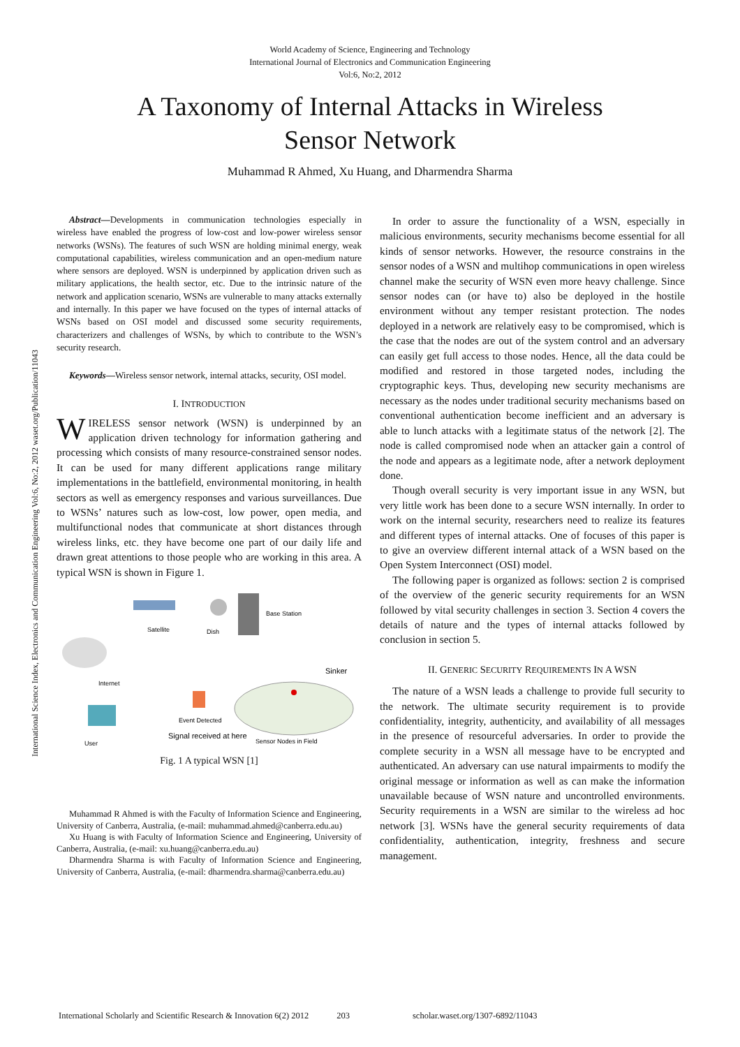World Academy of Science, Engineering and Technology
International Journal of Electronics and Communication Engineering
Vol:6, No:2, 2012
A Taxonomy of Internal Attacks in Wireless Sensor Network
Muhammad R Ahmed, Xu Huang, and Dharmendra Sharma
International Science Index, Electronics and Communication Engineering Vol:6, No:2, 2012 waset.org/Publication/11043
Abstract—Developments in communication technologies especially in wireless have enabled the progress of low-cost and low-power wireless sensor networks (WSNs). The features of such WSN are holding minimal energy, weak computational capabilities, wireless communication and an open-medium nature where sensors are deployed. WSN is underpinned by application driven such as military applications, the health sector, etc. Due to the intrinsic nature of the network and application scenario, WSNs are vulnerable to many attacks externally and internally. In this paper we have focused on the types of internal attacks of WSNs based on OSI model and discussed some security requirements, characterizers and challenges of WSNs, by which to contribute to the WSN’s security research.
Keywords—Wireless sensor network, internal attacks, security, OSI model.
I. INTRODUCTION
WIRELESS sensor network (WSN) is underpinned by an application driven technology for information gathering and processing which consists of many resource-constrained sensor nodes. It can be used for many different applications range military implementations in the battlefield, environmental monitoring, in health sectors as well as emergency responses and various surveillances. Due to WSNs’ natures such as low-cost, low power, open media, and multifunctional nodes that communicate at short distances through wireless links, etc. they have become one part of our daily life and drawn great attentions to those people who are working in this area. A typical WSN is shown in Figure 1.
Satellite
Dish
Base Station
Sinker
Internet
Event Detected
Signal received at here
Sensor Nodes in Field
User
Fig. 1 A typical WSN [1]
Muhammad R Ahmed is with the Faculty of Information Science and Engineering, University of Canberra, Australia, (e-mail: muhammad.ahmed@canberra.edu.au)
Xu Huang is with Faculty of Information Science and Engineering, University of Canberra, Australia, (e-mail: xu.huang@canberra.edu.au)
Dharmendra Sharma is with Faculty of Information Science and Engineering, University of Canberra, Australia, (e-mail: dharmendra.sharma@canberra.edu.au)
In order to assure the functionality of a WSN, especially in malicious environments, security mechanisms become essential for all kinds of sensor networks. However, the resource constrains in the sensor nodes of a WSN and multihop communications in open wireless channel make the security of WSN even more heavy challenge. Since sensor nodes can (or have to) also be deployed in the hostile environment without any temper resistant protection. The nodes deployed in a network are relatively easy to be compromised, which is the case that the nodes are out of the system control and an adversary can easily get full access to those nodes. Hence, all the data could be modified and restored in those targeted nodes, including the cryptographic keys. Thus, developing new security mechanisms are necessary as the nodes under traditional security mechanisms based on conventional authentication become inefficient and an adversary is able to lunch attacks with a legitimate status of the network [2]. The node is called compromised node when an attacker gain a control of the node and appears as a legitimate node, after a network deployment done.
Though overall security is very important issue in any WSN, but very little work has been done to a secure WSN internally. In order to work on the internal security, researchers need to realize its features and different types of internal attacks. One of focuses of this paper is to give an overview different internal attack of a WSN based on the Open System Interconnect (OSI) model.
The following paper is organized as follows: section 2 is comprised of the overview of the generic security requirements for an WSN followed by vital security challenges in section 3. Section 4 covers the details of nature and the types of internal attacks followed by conclusion in section 5.
II. GENERIC SECURITY REQUIREMENTS IN A WSN
The nature of a WSN leads a challenge to provide full security to the network. The ultimate security requirement is to provide confidentiality, integrity, authenticity, and availability of all messages in the presence of resourceful adversaries. In order to provide the complete security in a WSN all message have to be encrypted and authenticated. An adversary can use natural impairments to modify the original message or information as well as can make the information unavailable because of WSN nature and uncontrolled environments. Security requirements in a WSN are similar to the wireless ad hoc network [3]. WSNs have the general security requirements of data confidentiality, authentication, integrity, freshness and secure management.
International Scholarly and Scientific Research & Innovation 6(2) 2012 203 scholar.waset.org/1307-6892/11043